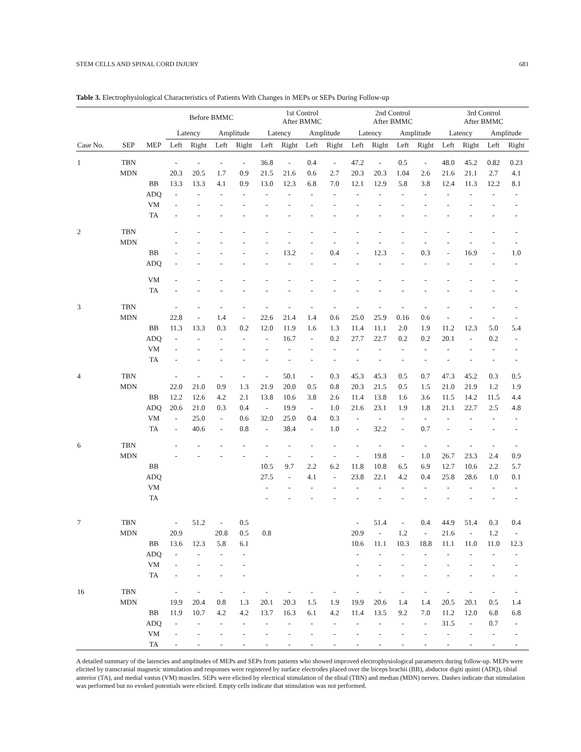STEM CELLS AND SPINAL CORD INJURY 681
Table 3. Electrophysiological Characteristics of Patients With Changes in MEPs or SEPs During Follow-up
| Case No. | SEP | MEP | Before BMMC | | | | 1st Control After BMMC | | | | 2nd Control After BMMC | | | | 3rd Control After BMMC | | | |
| --- | --- | --- | --- | --- | --- | --- | --- | --- | --- | --- | --- | --- | --- | --- | --- | --- | --- | --- |
| | | | Latency | | Amplitude | | Latency | | Amplitude | | Latency | | Amplitude | | Latency | | Amplitude | |
| | | | Left | Right | Left | Right | Left | Right | Left | Right | Left | Right | Left | Right | Left | Right | Left | Right |
| 1 | TBN | | - | - | - | - | 36.8 | - | 0.4 | - | 47.2 | - | 0.5 | - | 48.0 | 45.2 | 0.82 | 0.23 |
| | MDN | | 20.3 | 20.5 | 1.7 | 0.9 | 21.5 | 21.6 | 0.6 | 2.7 | 20.3 | 20.3 | 1.04 | 2.6 | 21.6 | 21.1 | 2.7 | 4.1 |
| | | BB | 13.3 | 13.3 | 4.1 | 0.9 | 13.0 | 12.3 | 6.8 | 7.0 | 12.1 | 12.9 | 5.8 | 3.8 | 12.4 | 11.3 | 12.2 | 8.1 |
| | | ADQ | - | - | - | - | - | - | - | - | - | - | - | - | - | - | - | - |
| | | VM | - | - | - | - | - | - | - | - | - | - | - | - | - | - | - | - |
| | | TA | - | - | - | - | - | - | - | - | - | - | - | - | - | - | - | - |
| 2 | TBN | | - | - | - | - | - | - | - | - | - | - | - | - | - | - | - | - |
| | MDN | | - | - | - | - | - | - | - | - | - | - | - | - | - | - | - | - |
| | | BB | - | - | - | - | - | 13.2 | - | 0.4 | - | 12.3 | - | 0.3 | - | 16.9 | - | 1.0 |
| | | ADQ | - | - | - | - | - | - | - | - | - | - | - | - | - | - | - | - |
| | | VM | - | - | - | - | - | - | - | - | - | - | - | - | - | - | - | - |
| | | TA | - | - | - | - | - | - | - | - | - | - | - | - | - | - | - | - |
| 3 | TBN | | - | - | - | - | - | - | - | - | - | - | - | - | - | - | - | - |
| | MDN | | 22.8 | - | 1.4 | - | 22.6 | 21.4 | 1.4 | 0.6 | 25.0 | 25.9 | 0.16 | 0.6 | - | - | - | - |
| | | BB | 11.3 | 13.3 | 0.3 | 0.2 | 12.0 | 11.9 | 1.6 | 1.3 | 11.4 | 11.1 | 2.0 | 1.9 | 11.2 | 12.3 | 5.0 | 5.4 |
| | | ADQ | - | - | - | - | - | 16.7 | - | 0.2 | 27.7 | 22.7 | 0.2 | 0.2 | 20.1 | - | 0.2 | - |
| | | VM | - | - | - | - | - | - | - | - | - | - | - | - | - | - | - | - |
| | | TA | - | - | - | - | - | - | - | - | - | - | - | - | - | - | - | - |
| 4 | TBN | | - | - | - | - | - | 50.1 | - | 0.3 | 45.3 | 45.3 | 0.5 | 0.7 | 47.3 | 45.2 | 0.3 | 0.5 |
| | MDN | | 22.0 | 21.0 | 0.9 | 1.3 | 21.9 | 20.0 | 0.5 | 0.8 | 20.3 | 21.5 | 0.5 | 1.5 | 21.0 | 21.9 | 1.2 | 1.9 |
| | | BB | 12.2 | 12.6 | 4.2 | 2.1 | 13.8 | 10.6 | 3.8 | 2.6 | 11.4 | 13.8 | 1.6 | 3.6 | 11.5 | 14.2 | 11.5 | 4.4 |
| | | ADQ | 20.6 | 21.0 | 0.3 | 0.4 | - | 19.9 | - | 1.0 | 21.6 | 23.1 | 1.9 | 1.8 | 21.1 | 22.7 | 2.5 | 4.8 |
| | | VM | - | 25.0 | - | 0.6 | 32.0 | 25.0 | 0.4 | 0.3 | - | - | - | - | - | - | - | - |
| | | TA | - | 40.6 | - | 0.8 | - | 38.4 | - | 1.0 | - | 32.2 | - | 0.7 | - | - | - | - |
| 6 | TBN | | - | - | - | - | - | - | - | - | - | - | - | - | - | - | - | - |
| | MDN | | - | - | - | - | - | - | - | - | - | 19.8 | - | 1.0 | 26.7 | 23.3 | 2.4 | 0.9 |
| | | BB | | | | | 10.5 | 9.7 | 2.2 | 6.2 | 11.8 | 10.8 | 6.5 | 6.9 | 12.7 | 10.6 | 2.2 | 5.7 |
| | | ADQ | | | | | 27.5 | - | 4.1 | - | 23.8 | 22.1 | 4.2 | 0.4 | 25.8 | 28.6 | 1.0 | 0.1 |
| | | VM | | | | | - | - | - | - | - | - | - | - | - | - | - | - |
| | | TA | | | | | - | - | - | - | - | - | - | - | - | - | - | - |
| 7 | TBN | | - | 51.2 | - | 0.5 | | | | | - | 51.4 | - | 0.4 | 44.9 | 51.4 | 0.3 | 0.4 |
| | MDN | | 20.9 | | 20.8 | 0.5 | 0.8 | | | | 20.9 | - | 1.2 | - | 21.6 | - | 1.2 | - |
| | | BB | 13.6 | 12.3 | 5.8 | 6.1 | | | | | 10.6 | 11.1 | 10.3 | 18.8 | 11.1 | 11.0 | 11.0 | 12.3 |
| | | ADQ | - | - | - | - | | | | | - | - | - | - | - | - | - | - |
| | | VM | - | - | - | - | | | | | - | - | - | - | - | - | - | - |
| | | TA | - | - | - | - | | | | | - | - | - | - | - | - | - | - |
| 16 | TBN | | - | - | - | - | - | - | - | - | - | - | - | - | - | - | - | - |
| | MDN | | 19.9 | 20.4 | 0.8 | 1.3 | 20.1 | 20.3 | 1.5 | 1.9 | 19.9 | 20.6 | 1.4 | 1.4 | 20.5 | 20.1 | 0.5 | 1.4 |
| | | BB | 11.9 | 10.7 | 4.2 | 4.2 | 13.7 | 16.3 | 6.1 | 4.2 | 11.4 | 13.5 | 9.2 | 7.0 | 11.2 | 12.0 | 6.8 | 6.8 |
| | | ADQ | - | - | - | - | - | - | - | - | - | - | - | - | 31.5 | - | 0.7 | - |
| | | VM | - | - | - | - | - | - | - | - | - | - | - | - | - | - | - | - |
| | | TA | - | - | - | - | - | - | - | - | - | - | - | - | - | - | - | - |
A detailed summary of the latencies and amplitudes of MEPs and SEPs from patients who showed improved electrophysiological parameters during follow-up. MEPs were elicited by transcranial magnetic stimulation and responses were registered by surface electrodes placed over the biceps brachii (BB), abductor digiti quinti (ADQ), tibial anterior (TA), and medial vastus (VM) muscles. SEPs were elicited by electrical stimulation of the tibial (TBN) and median (MDN) nerves. Dashes indicate that stimulation was performed but no evoked potentials were elicited. Empty cells indicate that stimulation was not performed.